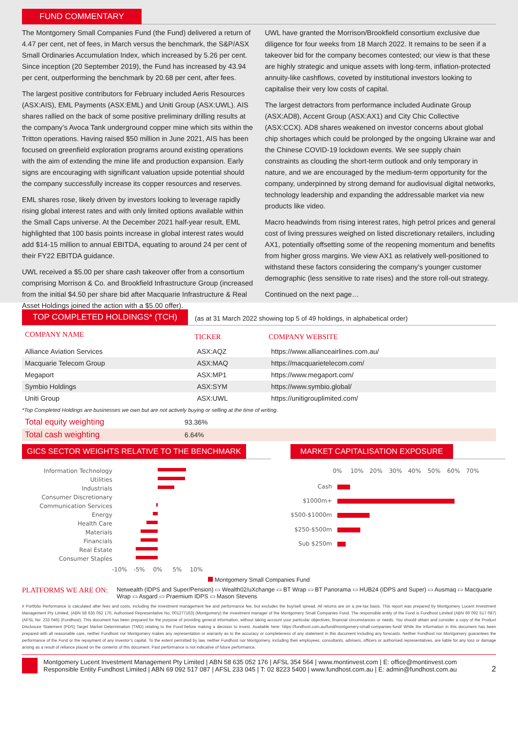FUND COMMENTARY
The Montgomery Small Companies Fund (the Fund) delivered a return of 4.47 per cent, net of fees, in March versus the benchmark, the S&P/ASX Small Ordinaries Accumulation Index, which increased by 5.26 per cent. Since inception (20 September 2019), the Fund has increased by 43.94 per cent, outperforming the benchmark by 20.68 per cent, after fees.
The largest positive contributors for February included Aeris Resources (ASX:AIS), EML Payments (ASX:EML) and Uniti Group (ASX:UWL). AIS shares rallied on the back of some positive preliminary drilling results at the company’s Avoca Tank underground copper mine which sits within the Tritton operations. Having raised $50 million in June 2021, AIS has been focused on greenfield exploration programs around existing operations with the aim of extending the mine life and production expansion. Early signs are encouraging with significant valuation upside potential should the company successfully increase its copper resources and reserves.
EML shares rose, likely driven by investors looking to leverage rapidly rising global interest rates and with only limited options available within the Small Caps universe. At the December 2021 half-year result, EML highlighted that 100 basis points increase in global interest rates would add $14-15 million to annual EBITDA, equating to around 24 per cent of their FY22 EBITDA guidance.
UWL received a $5.00 per share cash takeover offer from a consortium comprising Morrison & Co. and Brookfield Infrastructure Group (increased from the initial $4.50 per share bid after Macquarie Infrastructure & Real Asset Holdings joined the action with a $5.00 offer).
UWL have granted the Morrison/Brookfield consortium exclusive due diligence for four weeks from 18 March 2022. It remains to be seen if a takeover bid for the company becomes contested; our view is that these are highly strategic and unique assets with long-term, inflation-protected annuity-like cashflows, coveted by institutional investors looking to capitalise their very low costs of capital.
The largest detractors from performance included Audinate Group (ASX:AD8), Accent Group (ASX:AX1) and City Chic Collective (ASX:CCX). AD8 shares weakened on investor concerns about global chip shortages which could be prolonged by the ongoing Ukraine war and the Chinese COVID-19 lockdown events. We see supply chain constraints as clouding the short-term outlook and only temporary in nature, and we are encouraged by the medium-term opportunity for the company, underpinned by strong demand for audiovisual digital networks, technology leadership and expanding the addressable market via new products like video.
Macro headwinds from rising interest rates, high petrol prices and general cost of living pressures weighed on listed discretionary retailers, including AX1, potentially offsetting some of the reopening momentum and benefits from higher gross margins. We view AX1 as relatively well-positioned to withstand these factors considering the company’s younger customer demographic (less sensitive to rate rises) and the store roll-out strategy.
Continued on the next page…
TOP COMPLETED HOLDINGS* (TCH) (as at 31 March 2022 showing top 5 of 49 holdings, in alphabetical order)
| COMPANY NAME | TICKER | COMPANY WEBSITE |
| --- | --- | --- |
| Alliance Aviation Services | ASX:AQZ | https://www.allianceairlines.com.au/ |
| Macquarie Telecom Group | ASX:MAQ | https://macquarietelecom.com/ |
| Megaport | ASX:MP1 | https://www.megaport.com/ |
| Symbio Holdings | ASX:SYM | https://www.symbio.global/ |
| Uniti Group | ASX:UWL | https://unitigrouplimited.com/ |
*Top Completed Holdings are businesses we own but are not actively buying or selling at the time of writing.
| Total equity weighting | 93.36% |
| Total cash weighting | 6.64% |
GICS SECTOR WEIGHTS RELATIVE TO THE BENCHMARK
Information Technology
Utilities
Industrials
Consumer Discretionary
Communication Services
Energy
Health Care
Materials
Financials
Real Estate
Consumer Staples
-10%
-5%
0%
5%
10%
MARKET CAPITALISATION EXPOSURE
0%
10%
20%
30%
40%
50%
60%
70%
Cash
$1000m+
$500-$1000m
$250-$500m
Sub $250m
Montgomery Small Companies Fund
PLATFORMS WE ARE ON: Netwealth (IDPS and Super/Pension) ▭ Wealth02/uXchange ▭ BT Wrap ▭ BT Panorama ▭ HUB24 (IDPS and Super) ▭ Ausmaq ▭ Macquarie Wrap ▭ Asgard ▭ Praemium IDPS ▭ Mason Stevens
# Portfolio Performance is calculated after fees and costs, including the investment management fee and performance fee, but excludes the buy/sell spread. All returns are on a pre-tax basis. This report was prepared by Montgomery Lucent Investment Management Pty Limited, (ABN 58 635 052 176, Authorised Representative No. 001277163) (Montgomery) the investment manager of the Montgomery Small Companies Fund. The responsible entity of the Fund is Fundhost Limited (ABN 69 092 517 087) (AFSL No: 233 045) (Fundhost). This document has been prepared for the purpose of providing general information, without taking account your particular objectives, financial circumstances or needs. You should obtain and consider a copy of the Product Disclosure Statement (PDS) Target Market Determination (TMD) relating to the Fund before making a decision to invest. Available here: https://fundhost.com.au/fund/montgomery-small-companies-fund/ While the information in this document has been prepared with all reasonable care, neither Fundhost nor Montgomery makes any representation or warranty as to the accuracy or completeness of any statement in this document including any forecasts. Neither Fundhost nor Montgomery guarantees the performance of the Fund or the repayment of any investor’s capital. To the extent permitted by law, neither Fundhost nor Montgomery, including their employees, consultants, advisers, officers or authorised representatives, are liable for any loss or damage arising as a result of reliance placed on the contents of this document. Past performance is not indicative of future performance.
Montgomery Lucent Investment Management Pty Limited | ABN 58 635 052 176 | AFSL 354 564 | www.montinvest.com | E: office@montinvest.com
Responsible Entity Fundhost Limited | ABN 69 092 517 087 | AFSL 233 045 | T: 02 8223 5400 | www.fundhost.com.au | E: admin@fundhost.com.au
2